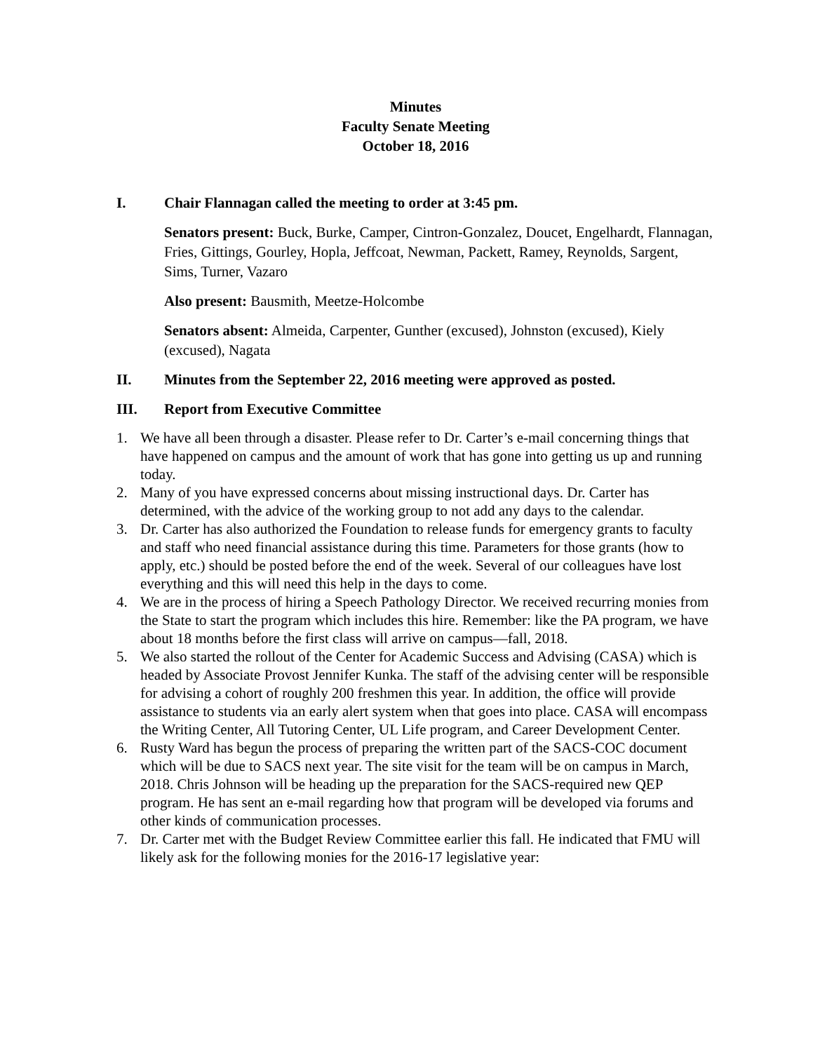Minutes
Faculty Senate Meeting
October 18, 2016
I. Chair Flannagan called the meeting to order at 3:45 pm.
Senators present: Buck, Burke, Camper, Cintron-Gonzalez, Doucet, Engelhardt, Flannagan, Fries, Gittings, Gourley, Hopla, Jeffcoat, Newman, Packett, Ramey, Reynolds, Sargent, Sims, Turner, Vazaro
Also present: Bausmith, Meetze-Holcombe
Senators absent: Almeida, Carpenter, Gunther (excused), Johnston (excused), Kiely (excused), Nagata
II. Minutes from the September 22, 2016 meeting were approved as posted.
III. Report from Executive Committee
1. We have all been through a disaster. Please refer to Dr. Carter’s e-mail concerning things that have happened on campus and the amount of work that has gone into getting us up and running today.
2. Many of you have expressed concerns about missing instructional days. Dr. Carter has determined, with the advice of the working group to not add any days to the calendar.
3. Dr. Carter has also authorized the Foundation to release funds for emergency grants to faculty and staff who need financial assistance during this time. Parameters for those grants (how to apply, etc.) should be posted before the end of the week. Several of our colleagues have lost everything and this will need this help in the days to come.
4. We are in the process of hiring a Speech Pathology Director. We received recurring monies from the State to start the program which includes this hire. Remember: like the PA program, we have about 18 months before the first class will arrive on campus—fall, 2018.
5. We also started the rollout of the Center for Academic Success and Advising (CASA) which is headed by Associate Provost Jennifer Kunka. The staff of the advising center will be responsible for advising a cohort of roughly 200 freshmen this year. In addition, the office will provide assistance to students via an early alert system when that goes into place. CASA will encompass the Writing Center, All Tutoring Center, UL Life program, and Career Development Center.
6. Rusty Ward has begun the process of preparing the written part of the SACS-COC document which will be due to SACS next year. The site visit for the team will be on campus in March, 2018. Chris Johnson will be heading up the preparation for the SACS-required new QEP program. He has sent an e-mail regarding how that program will be developed via forums and other kinds of communication processes.
7. Dr. Carter met with the Budget Review Committee earlier this fall. He indicated that FMU will likely ask for the following monies for the 2016-17 legislative year: